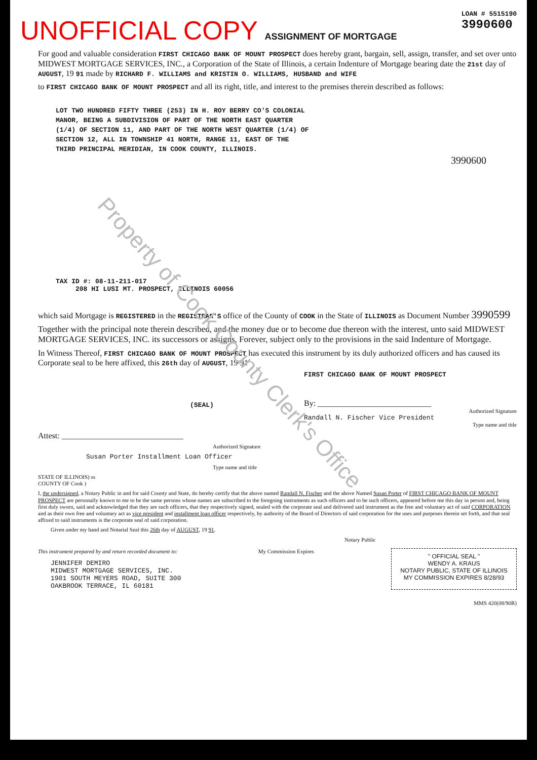UNOFFICIAL COPY ASSIGNMENT OF MORTGAGE
LOAN # 5515190
3990600
For good and valuable consideration FIRST CHICAGO BANK OF MOUNT PROSPECT does hereby grant, bargain, sell, assign, transfer, and set over unto MIDWEST MORTGAGE SERVICES, INC., a Corporation of the State of Illinois, a certain Indenture of Mortgage bearing date the 21st day of AUGUST, 19 91 made by RICHARD F. WILLIAMS and KRISTIN O. WILLIAMS, HUSBAND and WIFE
to FIRST CHICAGO BANK OF MOUNT PROSPECT and all its right, title, and interest to the premises therein described as follows:
LOT TWO HUNDRED FIFTY THREE (253) IN H. ROY BERRY CO'S COLONIAL
MANOR, BEING A SUBDIVISION OF PART OF THE NORTH EAST QUARTER
(1/4) OF SECTION 11, AND PART OF THE NORTH WEST QUARTER (1/4) OF
SECTION 12, ALL IN TOWNSHIP 41 NORTH, RANGE 11, EAST OF THE
THIRD PRINCIPAL MERIDIAN, IN COOK COUNTY, ILLINOIS.
3990600
Property of Cook County Clerk's Office
TAX ID #: 08-11-211-017
208 HI LUSI MT. PROSPECT, ILLINOIS 60056
which said Mortgage is REGISTERED in the REGISTRAR'S office of the County of COOK in the State of ILLINOIS as Document Number 3990599
Together with the principal note therein described, and the money due or to become due thereon with the interest, unto said MIDWEST MORTGAGE SERVICES, INC. its successors or assigns, Forever, subject only to the provisions in the said Indenture of Mortgage.
In Witness Thereof, FIRST CHICAGO BANK OF MOUNT PROSPECT has executed this instrument by its duly authorized officers and has caused its Corporate seal to be here affixed, this 26th day of AUGUST, 19 91
(SEAL)
FIRST CHICAGO BANK OF MOUNT PROSPECT
By: ____________________________
Authorized Signature
Randall N. Fischer Vice President
Type name and title
Attest: ______________________________
Authorized Signature
Susan Porter Installment Loan Officer
Type name and title
STATE OF ILLINOIS) ss
COUNTY OF Cook )
I, the undersigned, a Notary Public in and for said County and State, do hereby certify that the above named Randall N. Fischer and the above Named Susan Porter of FIRST CHICAGO BANK OF MOUNT PROSPECT are personally known to me to be the same persons whose names are subscribed to the foregoing instruments as such officers and to be such officers, appeared before me this day in person and, being first duly sworn, said and acknowledged that they are such officers, that they respectively signed, sealed with the corporate seal and delivered said instrument as the free and voluntary act of said CORPORATION and as their own free and voluntary act as vice president and installment loan officer respectively, by authority of the Board of Directors of said corporation for the uses and purposes therein set forth, and that seal affixed to said instruments is the corporate seal of said corporation.
Given under my hand and Notarial Seal this 26th day of AUGUST, 19 91.
Notary Public
This instrument prepared by and return recorded document to:
JENNIFER DEMIRO
MIDWEST MORTGAGE SERVICES, INC.
1901 SOUTH MEYERS ROAD, SUITE 300
OAKBROOK TERRACE, IL 60181
My Commission Expires
" OFFICIAL SEAL "
WENDY A. KRAUS
NOTARY PUBLIC, STATE OF ILLINOIS
MY COMMISSION EXPIRES 8/28/93
MMS 420(08/90R)